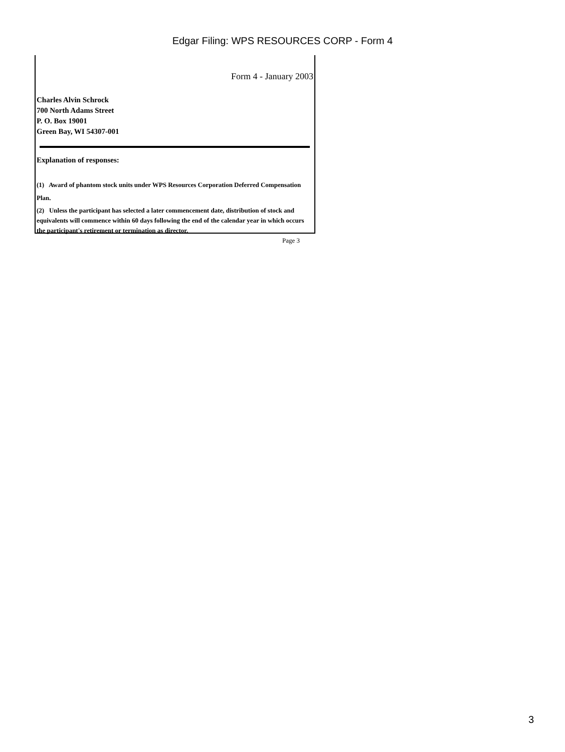Edgar Filing: WPS RESOURCES CORP - Form 4
Form 4 - January 2003
Charles Alvin Schrock
700 North Adams Street
P. O. Box 19001
Green Bay, WI 54307-001
Explanation of responses:
(1) Award of phantom stock units under WPS Resources Corporation Deferred Compensation Plan.
(2) Unless the participant has selected a later commencement date, distribution of stock and equivalents will commence within 60 days following the end of the calendar year in which occurs the participant's retirement or termination as director.
Page 3
3